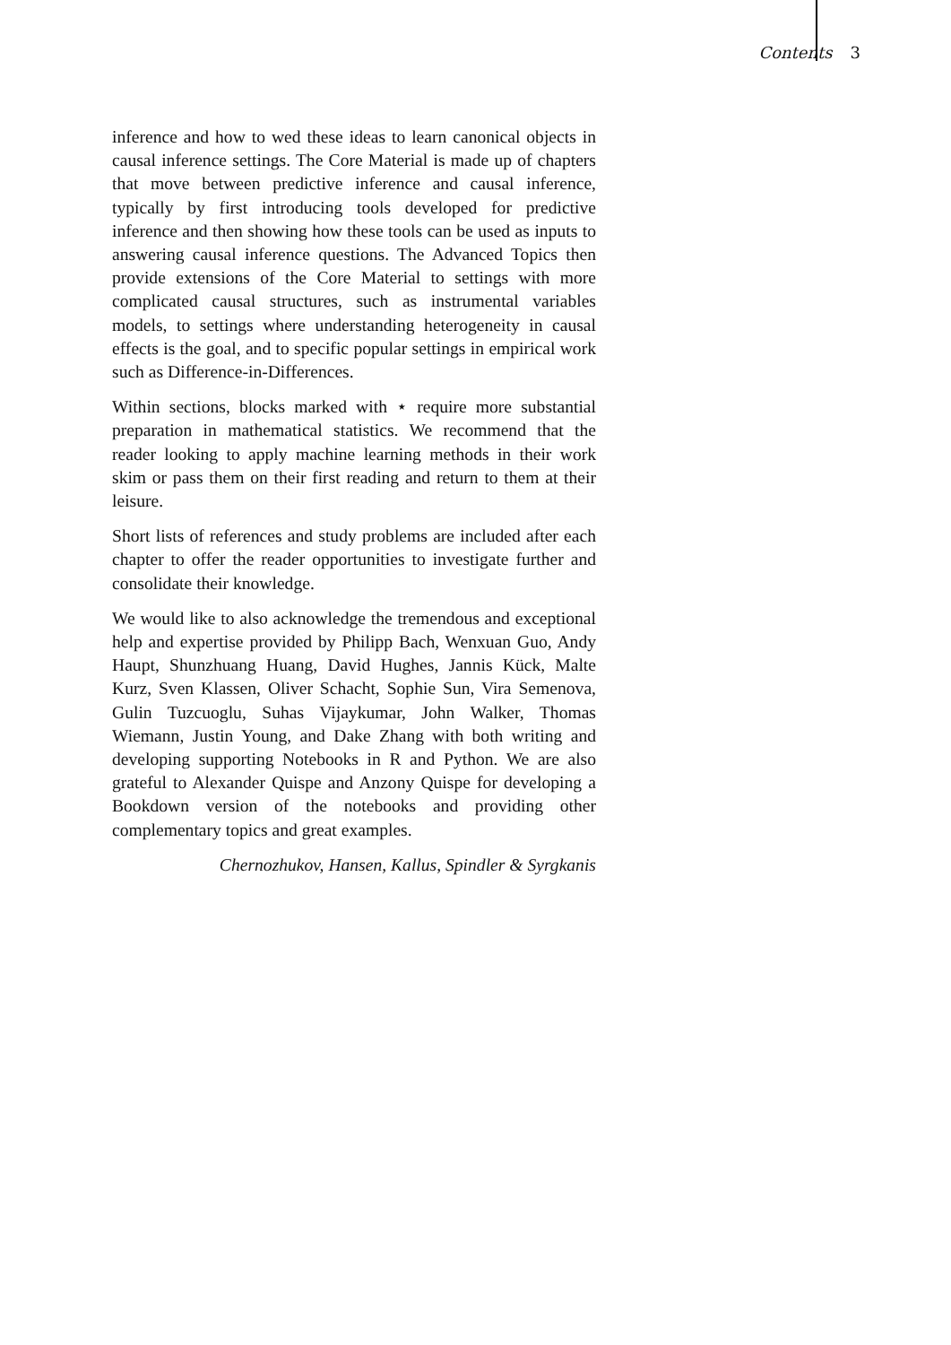Contents 3
inference and how to wed these ideas to learn canonical objects in causal inference settings. The Core Material is made up of chapters that move between predictive inference and causal inference, typically by first introducing tools developed for predictive inference and then showing how these tools can be used as inputs to answering causal inference questions. The Advanced Topics then provide extensions of the Core Material to settings with more complicated causal structures, such as instrumental variables models, to settings where understanding heterogeneity in causal effects is the goal, and to specific popular settings in empirical work such as Difference-in-Differences.
Within sections, blocks marked with ⋆ require more substantial preparation in mathematical statistics. We recommend that the reader looking to apply machine learning methods in their work skim or pass them on their first reading and return to them at their leisure.
Short lists of references and study problems are included after each chapter to offer the reader opportunities to investigate further and consolidate their knowledge.
We would like to also acknowledge the tremendous and exceptional help and expertise provided by Philipp Bach, Wenxuan Guo, Andy Haupt, Shunzhuang Huang, David Hughes, Jannis Kück, Malte Kurz, Sven Klassen, Oliver Schacht, Sophie Sun, Vira Semenova, Gulin Tuzcuoglu, Suhas Vijaykumar, John Walker, Thomas Wiemann, Justin Young, and Dake Zhang with both writing and developing supporting Notebooks in R and Python. We are also grateful to Alexander Quispe and Anzony Quispe for developing a Bookdown version of the notebooks and providing other complementary topics and great examples.
Chernozhukov, Hansen, Kallus, Spindler & Syrgkanis